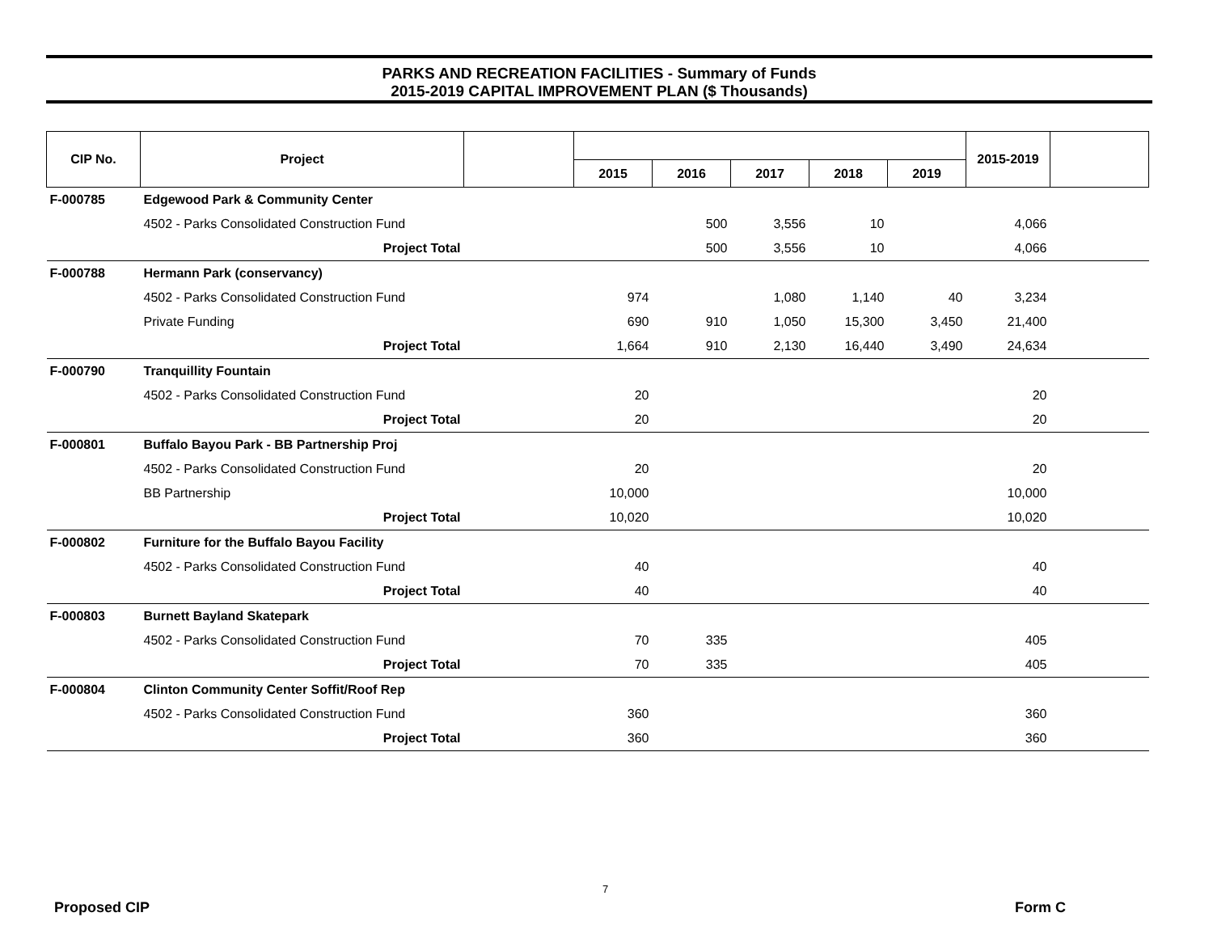PARKS AND RECREATION FACILITIES - Summary of Funds
2015-2019 CAPITAL IMPROVEMENT PLAN ($ Thousands)
| CIP No. | Project | | | | | | | 2015-2019 | |
| --- | --- | --- | --- | --- | --- | --- | --- | --- | --- |
| | | | 2015 | 2016 | 2017 | 2018 | 2019 | | |
| F-000785 | Edgewood Park & Community Center | | | | | | | | |
| | 4502 - Parks Consolidated Construction Fund | | | 500 | 3,556 | 10 | | 4,066 | |
| | Project Total | | | 500 | 3,556 | 10 | | 4,066 | |
| F-000788 | Hermann Park (conservancy) | | | | | | | | |
| | 4502 - Parks Consolidated Construction Fund | | 974 | | 1,080 | 1,140 | 40 | 3,234 | |
| | Private Funding | | 690 | 910 | 1,050 | 15,300 | 3,450 | 21,400 | |
| | Project Total | | 1,664 | 910 | 2,130 | 16,440 | 3,490 | 24,634 | |
| F-000790 | Tranquillity Fountain | | | | | | | | |
| | 4502 - Parks Consolidated Construction Fund | | 20 | | | | | 20 | |
| | Project Total | | 20 | | | | | 20 | |
| F-000801 | Buffalo Bayou Park - BB Partnership Proj | | | | | | | | |
| | 4502 - Parks Consolidated Construction Fund | | 20 | | | | | 20 | |
| | BB Partnership | | 10,000 | | | | | 10,000 | |
| | Project Total | | 10,020 | | | | | 10,020 | |
| F-000802 | Furniture for the Buffalo Bayou Facility | | | | | | | | |
| | 4502 - Parks Consolidated Construction Fund | | 40 | | | | | 40 | |
| | Project Total | | 40 | | | | | 40 | |
| F-000803 | Burnett Bayland Skatepark | | | | | | | | |
| | 4502 - Parks Consolidated Construction Fund | | 70 | 335 | | | | 405 | |
| | Project Total | | 70 | 335 | | | | 405 | |
| F-000804 | Clinton Community Center Soffit/Roof Rep | | | | | | | | |
| | 4502 - Parks Consolidated Construction Fund | | 360 | | | | | 360 | |
| | Project Total | | 360 | | | | | 360 | |
7
Proposed CIP Form C